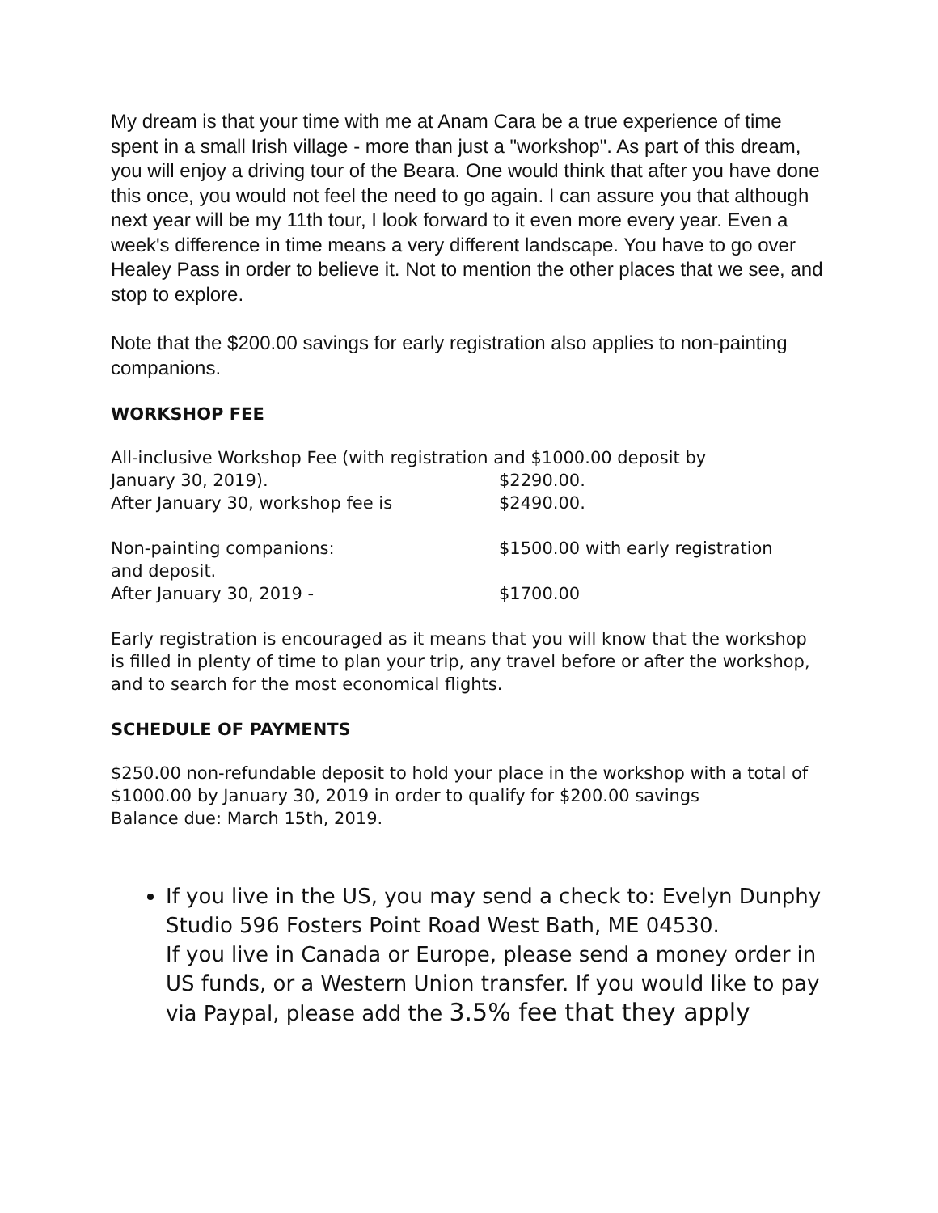My dream is that your time with me at Anam Cara be a true experience of time spent in a small Irish village - more than just a "workshop". As part of this dream, you will enjoy a driving tour of the Beara. One would think that after you have done this once, you would not feel the need to go again. I can assure you that although next year will be my 11th tour, I look forward to it even more every year. Even a week's difference in time means a very different landscape. You have to go over Healey Pass in order to believe it. Not to mention the other places that we see, and stop to explore.
Note that the $200.00 savings for early registration also applies to non-painting companions.
WORKSHOP FEE
All-inclusive Workshop Fee (with registration and $1000.00 deposit by
January 30, 2019). $2290.00.
After January 30, workshop fee is $2490.00.
Non-painting companions: $1500.00 with early registration
and deposit.
After January 30, 2019 - $1700.00
Early registration is encouraged as it means that you will know that the workshop is filled in plenty of time to plan your trip, any travel before or after the workshop, and to search for the most economical flights.
SCHEDULE OF PAYMENTS
$250.00 non-refundable deposit to hold your place in the workshop with a total of $1000.00 by January 30, 2019 in order to qualify for $200.00 savings
Balance due: March 15th, 2019.
If you live in the US, you may send a check to: Evelyn Dunphy Studio 596 Fosters Point Road West Bath, ME 04530.
If you live in Canada or Europe, please send a money order in US funds, or a Western Union transfer. If you would like to pay via Paypal, please add the 3.5% fee that they apply